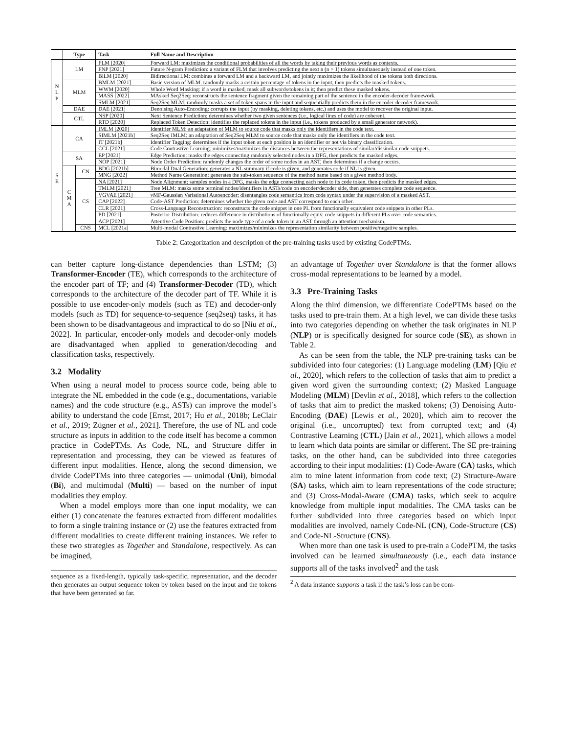| | Type | | Task | Full Name and Description |
| --- | --- | --- | --- | --- |
| N L P | LM | | FLM [2020] | Forward LM: maximizes the conditional probabilities of all the words by taking their previous words as contexts. |
| | | | FNP [2021] | Future N-gram Prediction: a variant of FLM that involves predicting the next n (n > 1) tokens simultaneously instead of one token. |
| | | | BiLM [2020] | Bidirectional LM: combines a forward LM and a backward LM, and jointly maximizes the likelihood of the tokens both directions. |
| | MLM | | BMLM [2021] | Basic version of MLM: randomly masks a certain percentage of tokens in the input, then predicts the masked tokens. |
| | | | WWM [2020] | Whole Word Masking: if a word is masked, mask all subwords/tokens in it; then predict these masked tokens. |
| | | | MASS [2022] | MAsked Seq2Seq: reconstructs the sentence fragment given the remaining part of the sentence in the encoder-decoder framework. |
| | | | SMLM [2021] | Seq2Seq MLM: randomly masks a set of token spans in the input and sequentially predicts them in the encoder-decoder framework. |
| | DAE | | DAE [2021] | Denoising Auto-Encoding: corrupts the input (by masking, deleting tokens, etc.) and uses the model to recover the original input. |
| | CTL | | NSP [2020] | Next Sentence Prediction: determines whether two given sentences (i.e., logical lines of code) are coherent. |
| | | | RTD [2020] | Replaced Token Detection: identifies the replaced tokens in the input (i.e., tokens produced by a small generator network). |
| S E | CA | | IMLM [2020] | Identifier MLM: an adaptation of MLM to source code that masks only the identifiers in the code text. |
| | | | SIMLM [2021b] | Seq2Seq IMLM: an adaptation of Seq2Seq MLM to source code that masks only the identifiers in the code text. |
| | | | IT [2021b] | Identifier Tagging: determines if the input token at each position is an identifier or not via binary classification. |
| | | | CCL [2021] | Code Contrastive Learning: minimizes/maximizes the distances between the representations of similar/dissimilar code snippets. |
| | SA | | EP [2021] | Edge Prediction: masks the edges connecting randomly selected nodes in a DFG, then predicts the masked edges. |
| | | | NOP [2021] | Node Order Prediction: randomly changes the order of some nodes in an AST, then determines if a change occurs. |
| | C M A | CN | BDG [2021b] | Bimodal Dual Generation: generates a NL summary if code is given, and generates code if NL is given. |
| | | | MNG [2022] | Method Name Generation: generates the sub-token sequence of the method name based on a given method body. |
| | | CS | NA [2021] | Node Alignment: samples nodes in a DFG, masks the edge connecting each node to its code token, then predicts the masked edges. |
| | | | TMLM [2021] | Tree MLM: masks some terminal nodes/identifiers in ASTs/code on encoder/decoder side, then generates complete code sequence. |
| | | | VGVAE [2021] | vMF-Gaussian Variational Autoencoder: disentangles code semantics from code syntax under the supervision of a masked AST. |
| | | | CAP [2022] | Code-AST Prediction: determines whether the given code and AST correspond to each other. |
| | | | CLR [2021] | Cross-Language Reconstruction: reconstructs the code snippet in one PL from functionally equivalent code snippets in other PLs. |
| | | | PD [2021] | Posterior Distribution: reduces difference in distributions of functionally equiv. code snippets in different PLs over code semantics. |
| | | | ACP [2021] | Attentive Code Position: predicts the node type of a code token in an AST through an attention mechanism. |
| | | CNS | MCL [2021a] | Multi-modal Contrastive Learning: maximizes/minimizes the representation similarity between positive/negative samples. |
Table 2: Categorization and description of the pre-training tasks used by existing CodePTMs.
can better capture long-distance dependencies than LSTM; (3) Transformer-Encoder (TE), which corresponds to the architecture of the encoder part of TF; and (4) Transformer-Decoder (TD), which corresponds to the architecture of the decoder part of TF. While it is possible to use encoder-only models (such as TE) and decoder-only models (such as TD) for sequence-to-sequence (seq2seq) tasks, it has been shown to be disadvantageous and impractical to do so [Niu et al., 2022]. In particular, encoder-only models and decoder-only models are disadvantaged when applied to generation/decoding and classification tasks, respectively.
3.2 Modality
When using a neural model to process source code, being able to integrate the NL embedded in the code (e.g., documentations, variable names) and the code structure (e.g., ASTs) can improve the model’s ability to understand the code [Ernst, 2017; Hu et al., 2018b; LeClair et al., 2019; Zügner et al., 2021]. Therefore, the use of NL and code structure as inputs in addition to the code itself has become a common practice in CodePTMs. As Code, NL, and Structure differ in representation and processing, they can be viewed as features of different input modalities. Hence, along the second dimension, we divide CodePTMs into three categories — unimodal (Uni), bimodal (Bi), and multimodal (Multi) — based on the number of input modalities they employ.
When a model employs more than one input modality, we can either (1) concatenate the features extracted from different modalities to form a single training instance or (2) use the features extracted from different modalities to create different training instances. We refer to these two strategies as Together and Standalone, respectively. As can be imagined,
sequence as a fixed-length, typically task-specific, representation, and the decoder then generates an output sequence token by token based on the input and the tokens that have been generated so far.
an advantage of Together over Standalone is that the former allows cross-modal representations to be learned by a model.
3.3 Pre-Training Tasks
Along the third dimension, we differentiate CodePTMs based on the tasks used to pre-train them. At a high level, we can divide these tasks into two categories depending on whether the task originates in NLP (NLP) or is specifically designed for source code (SE), as shown in Table 2.
As can be seen from the table, the NLP pre-training tasks can be subdivided into four categories: (1) Language modeling (LM) [Qiu et al., 2020], which refers to the collection of tasks that aim to predict a given word given the surrounding context; (2) Masked Language Modeling (MLM) [Devlin et al., 2018], which refers to the collection of tasks that aim to predict the masked tokens; (3) Denoising Auto-Encoding (DAE) [Lewis et al., 2020], which aim to recover the original (i.e., uncorrupted) text from corrupted text; and (4) Contrastive Learning (CTL) [Jain et al., 2021], which allows a model to learn which data points are similar or different. The SE pre-training tasks, on the other hand, can be subdivided into three categories according to their input modalities: (1) Code-Aware (CA) tasks, which aim to mine latent information from code text; (2) Structure-Aware (SA) tasks, which aim to learn representations of the code structure; and (3) Cross-Modal-Aware (CMA) tasks, which seek to acquire knowledge from multiple input modalities. The CMA tasks can be further subdivided into three categories based on which input modalities are involved, namely Code-NL (CN), Code-Structure (CS) and Code-NL-Structure (CNS).
When more than one task is used to pre-train a CodePTM, the tasks involved can be learned simultaneously (i.e., each data instance supports all of the tasks involved<sup>2</sup> and the task
<sup>2</sup> A data instance supports a task if the task’s loss can be com-